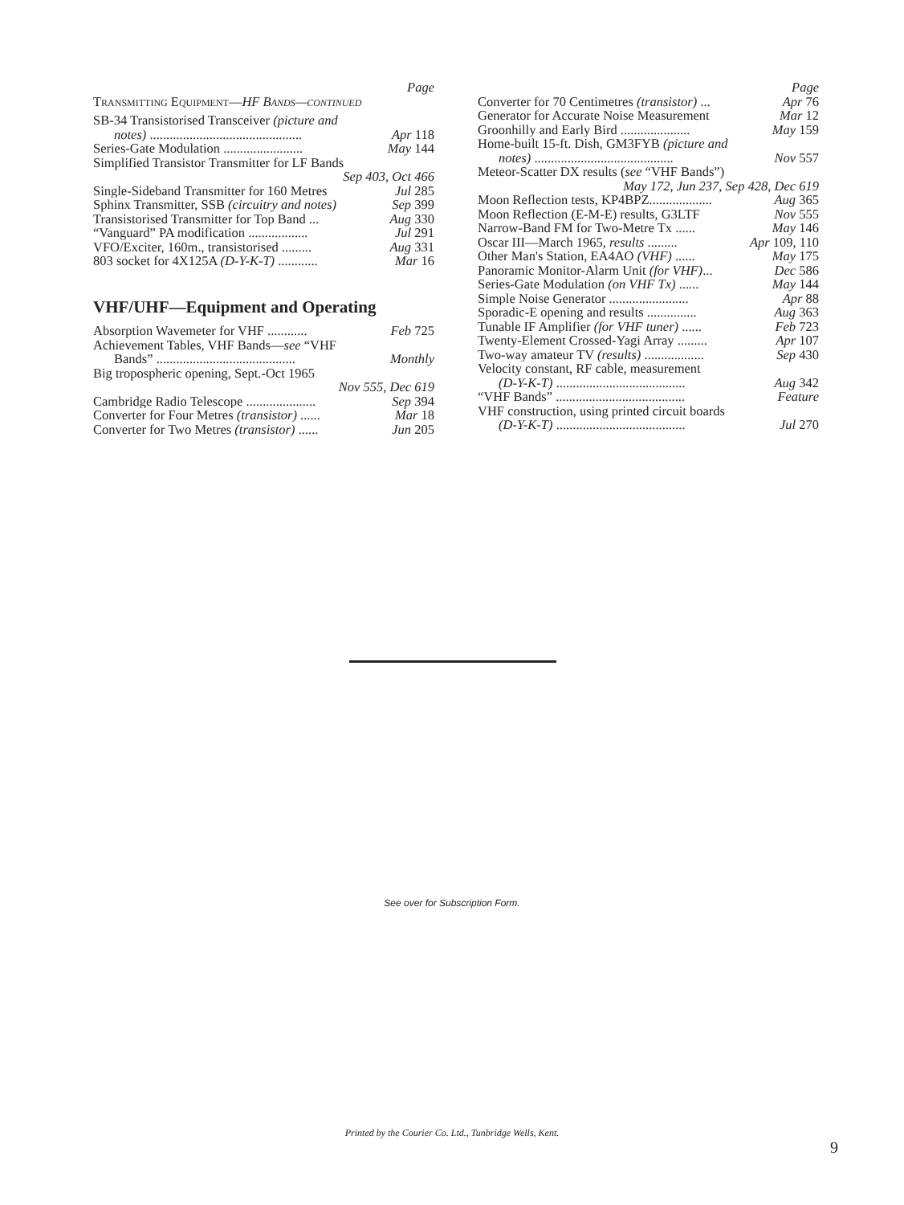Page
Transmitting Equipment—HF Bands—continued
SB-34 Transistorised Transceiver (picture and
notes) .............................................. Apr 118
Series-Gate Modulation ........................ May 144
Simplified Transistor Transmitter for LF Bands
Sep 403, Oct 466
Single-Sideband Transmitter for 160 Metres Jul 285
Sphinx Transmitter, SSB (circuitry and notes) Sep 399
Transistorised Transmitter for Top Band ... Aug 330
“Vanguard” PA modification .................. Jul 291
VFO/Exciter, 160m., transistorised ......... Aug 331
803 socket for 4X125A (D-Y-K-T) ............ Mar 16
VHF/UHF—Equipment and Operating
Absorption Wavemeter for VHF ............ Feb 725
Achievement Tables, VHF Bands—see “VHF
Bands” .......................................... Monthly
Big tropospheric opening, Sept.-Oct 1965
Nov 555, Dec 619
Cambridge Radio Telescope ..................... Sep 394
Converter for Four Metres (transistor) ...... Mar 18
Converter for Two Metres (transistor) ...... Jun 205
Page
Converter for 70 Centimetres (transistor) ... Apr 76
Generator for Accurate Noise Measurement Mar 12
Groonhilly and Early Bird ..................... May 159
Home-built 15-ft. Dish, GM3FYB (picture and
notes) .......................................... Nov 557
Meteor-Scatter DX results (see “VHF Bands”)
May 172, Jun 237, Sep 428, Dec 619
Moon Reflection tests, KP4BPZ................... Aug 365
Moon Reflection (E-M-E) results, G3LTF Nov 555
Narrow-Band FM for Two-Metre Tx ...... May 146
Oscar III—March 1965, results ......... Apr 109, 110
Other Man's Station, EA4AO (VHF) ...... May 175
Panoramic Monitor-Alarm Unit (for VHF)... Dec 586
Series-Gate Modulation (on VHF Tx) ...... May 144
Simple Noise Generator ........................ Apr 88
Sporadic-E opening and results ............... Aug 363
Tunable IF Amplifier (for VHF tuner) ...... Feb 723
Twenty-Element Crossed-Yagi Array ......... Apr 107
Two-way amateur TV (results) .................. Sep 430
Velocity constant, RF cable, measurement
(D-Y-K-T) ....................................... Aug 342
“VHF Bands” ....................................... Feature
VHF construction, using printed circuit boards
(D-Y-K-T) ....................................... Jul 270
See over for Subscription Form.
Printed by the Courier Co. Ltd., Tunbridge Wells, Kent.
9